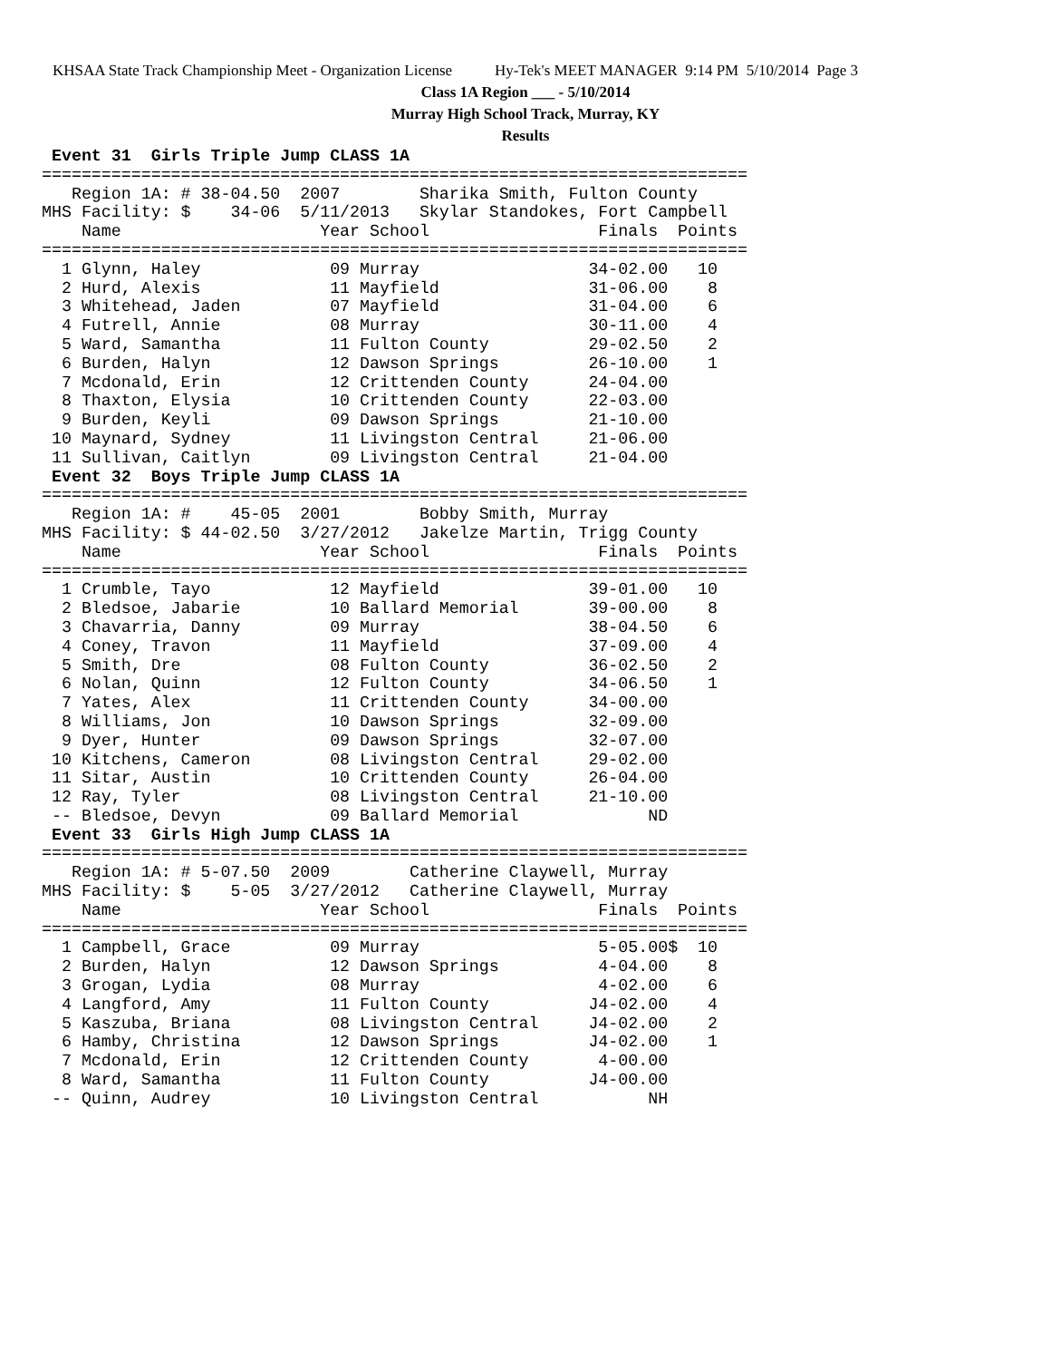KHSAA State Track Championship Meet - Organization License Hy-Tek's MEET MANAGER 9:14 PM 5/10/2014 Page 3
Class 1A Region ___ - 5/10/2014
Murray High School Track, Murray, KY
Results
 Event 31  Girls Triple Jump CLASS 1A
=======================================================================
   Region 1A: # 38-04.50  2007        Sharika Smith, Fulton County
MHS Facility: $    34-06  5/11/2013   Skylar Standokes, Fort Campbell
    Name                    Year School                 Finals  Points
=======================================================================
  1 Glynn, Haley             09 Murray                 34-02.00   10
  2 Hurd, Alexis             11 Mayfield               31-06.00    8
  3 Whitehead, Jaden         07 Mayfield               31-04.00    6
  4 Futrell, Annie           08 Murray                 30-11.00    4
  5 Ward, Samantha           11 Fulton County          29-02.50    2
  6 Burden, Halyn            12 Dawson Springs         26-10.00    1
  7 Mcdonald, Erin           12 Crittenden County      24-04.00
  8 Thaxton, Elysia          10 Crittenden County      22-03.00
  9 Burden, Keyli            09 Dawson Springs         21-10.00
 10 Maynard, Sydney          11 Livingston Central     21-06.00
 11 Sullivan, Caitlyn        09 Livingston Central     21-04.00
 Event 32  Boys Triple Jump CLASS 1A
=======================================================================
   Region 1A: #    45-05  2001        Bobby Smith, Murray
MHS Facility: $ 44-02.50  3/27/2012   Jakelze Martin, Trigg County
    Name                    Year School                 Finals  Points
=======================================================================
  1 Crumble, Tayo            12 Mayfield               39-01.00   10
  2 Bledsoe, Jabarie         10 Ballard Memorial       39-00.00    8
  3 Chavarria, Danny         09 Murray                 38-04.50    6
  4 Coney, Travon            11 Mayfield               37-09.00    4
  5 Smith, Dre               08 Fulton County          36-02.50    2
  6 Nolan, Quinn             12 Fulton County          34-06.50    1
  7 Yates, Alex              11 Crittenden County      34-00.00
  8 Williams, Jon            10 Dawson Springs         32-09.00
  9 Dyer, Hunter             09 Dawson Springs         32-07.00
 10 Kitchens, Cameron        08 Livingston Central     29-02.00
 11 Sitar, Austin            10 Crittenden County      26-04.00
 12 Ray, Tyler               08 Livingston Central     21-10.00
 -- Bledsoe, Devyn           09 Ballard Memorial             ND
 Event 33  Girls High Jump CLASS 1A
=======================================================================
   Region 1A: # 5-07.50  2009        Catherine Claywell, Murray
MHS Facility: $    5-05  3/27/2012   Catherine Claywell, Murray
    Name                    Year School                 Finals  Points
=======================================================================
  1 Campbell, Grace          09 Murray                  5-05.00$  10
  2 Burden, Halyn            12 Dawson Springs          4-04.00    8
  3 Grogan, Lydia            08 Murray                  4-02.00    6
  4 Langford, Amy            11 Fulton County          J4-02.00    4
  5 Kaszuba, Briana          08 Livingston Central     J4-02.00    2
  6 Hamby, Christina         12 Dawson Springs         J4-02.00    1
  7 Mcdonald, Erin           12 Crittenden County       4-00.00
  8 Ward, Samantha           11 Fulton County          J4-00.00
 -- Quinn, Audrey            10 Livingston Central           NH